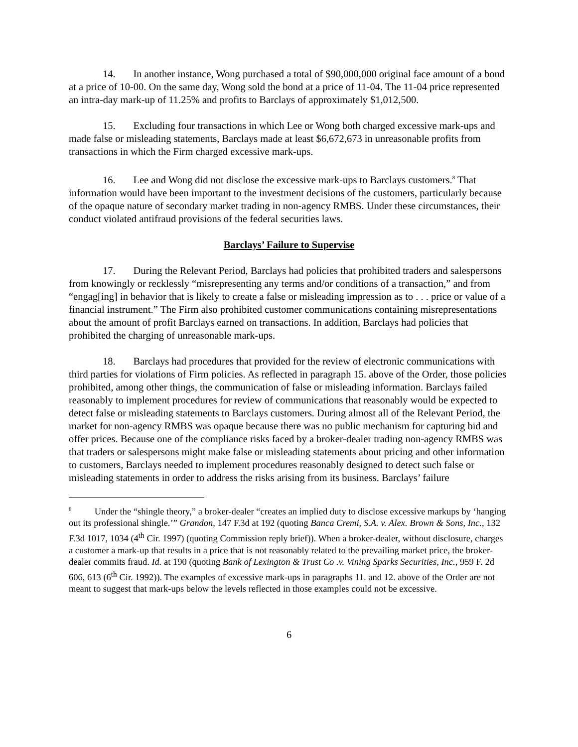14. In another instance, Wong purchased a total of $90,000,000 original face amount of a bond at a price of 10-00. On the same day, Wong sold the bond at a price of 11-04. The 11-04 price represented an intra-day mark-up of 11.25% and profits to Barclays of approximately $1,012,500.
15. Excluding four transactions in which Lee or Wong both charged excessive mark-ups and made false or misleading statements, Barclays made at least $6,672,673 in unreasonable profits from transactions in which the Firm charged excessive mark-ups.
16. Lee and Wong did not disclose the excessive mark-ups to Barclays customers.<sup>8</sup> That information would have been important to the investment decisions of the customers, particularly because of the opaque nature of secondary market trading in non-agency RMBS. Under these circumstances, their conduct violated antifraud provisions of the federal securities laws.
Barclays’ Failure to Supervise
17. During the Relevant Period, Barclays had policies that prohibited traders and salespersons from knowingly or recklessly “misrepresenting any terms and/or conditions of a transaction,” and from “engag[ing] in behavior that is likely to create a false or misleading impression as to . . . price or value of a financial instrument.” The Firm also prohibited customer communications containing misrepresentations about the amount of profit Barclays earned on transactions. In addition, Barclays had policies that prohibited the charging of unreasonable mark-ups.
18. Barclays had procedures that provided for the review of electronic communications with third parties for violations of Firm policies. As reflected in paragraph 15. above of the Order, those policies prohibited, among other things, the communication of false or misleading information. Barclays failed reasonably to implement procedures for review of communications that reasonably would be expected to detect false or misleading statements to Barclays customers. During almost all of the Relevant Period, the market for non-agency RMBS was opaque because there was no public mechanism for capturing bid and offer prices. Because one of the compliance risks faced by a broker-dealer trading non-agency RMBS was that traders or salespersons might make false or misleading statements about pricing and other information to customers, Barclays needed to implement procedures reasonably designed to detect such false or misleading statements in order to address the risks arising from its business. Barclays’ failure
<sup>8</sup> Under the “shingle theory,” a broker-dealer “creates an implied duty to disclose excessive markups by ‘hanging out its professional shingle.’” Grandon, 147 F.3d at 192 (quoting Banca Cremi, S.A. v. Alex. Brown & Sons, Inc., 132 F.3d 1017, 1034 (4<sup>th</sup> Cir. 1997) (quoting Commission reply brief)). When a broker-dealer, without disclosure, charges a customer a mark-up that results in a price that is not reasonably related to the prevailing market price, the broker-dealer commits fraud. Id. at 190 (quoting Bank of Lexington & Trust Co .v. Vining Sparks Securities, Inc., 959 F. 2d 606, 613 (6<sup>th</sup> Cir. 1992)). The examples of excessive mark-ups in paragraphs 11. and 12. above of the Order are not meant to suggest that mark-ups below the levels reflected in those examples could not be excessive.
6